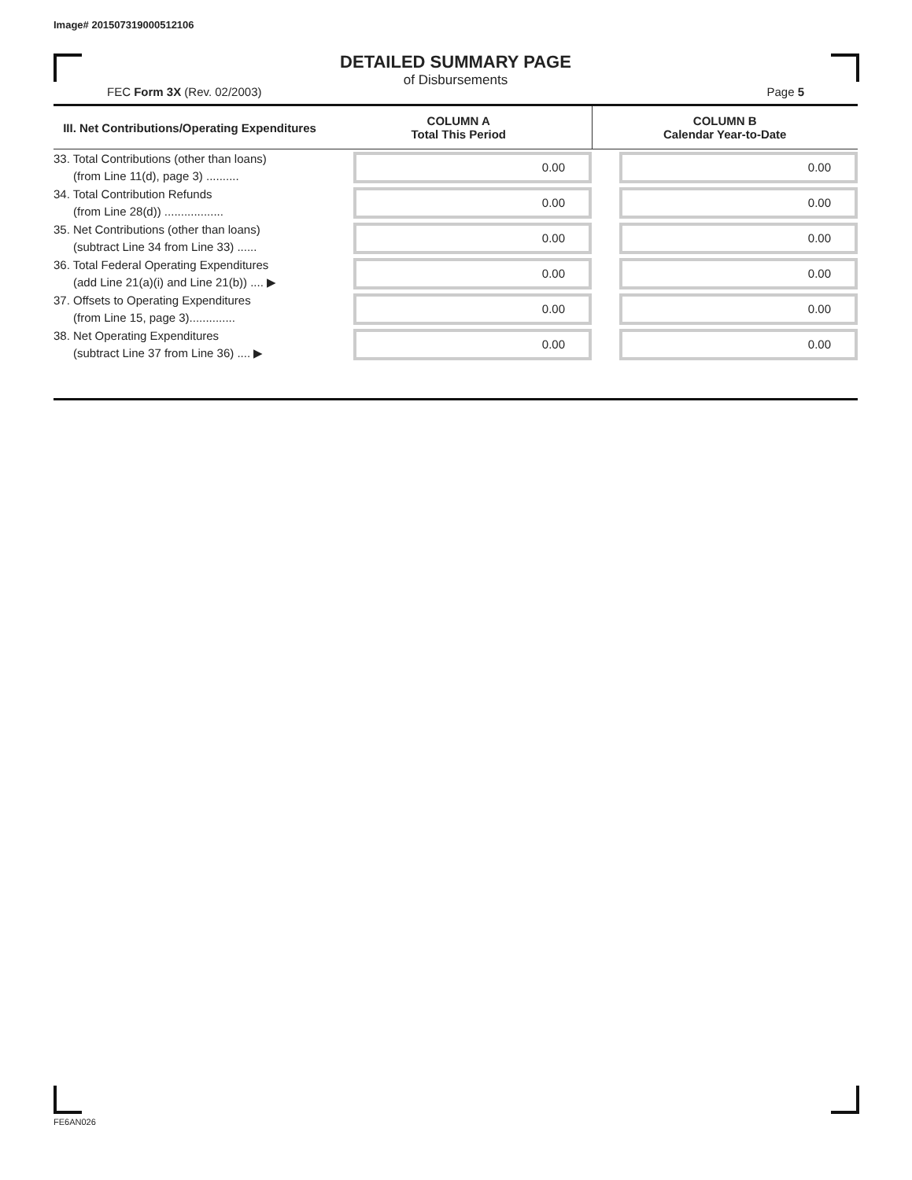Image# 201507319000512106
DETAILED SUMMARY PAGE
of Disbursements
FEC Form 3X (Rev. 02/2003) Page 5
| III. Net Contributions/Operating Expenditures | COLUMN A Total This Period | COLUMN B Calendar Year-to-Date |
| --- | --- | --- |
| 33. Total Contributions (other than loans) (from Line 11(d), page 3) .......... | 0.00 | 0.00 |
| 34. Total Contribution Refunds (from Line 28(d)) .................. | 0.00 | 0.00 |
| 35. Net Contributions (other than loans) (subtract Line 34 from Line 33) ...... | 0.00 | 0.00 |
| 36. Total Federal Operating Expenditures (add Line 21(a)(i) and Line 21(b)) .... ▶ | 0.00 | 0.00 |
| 37. Offsets to Operating Expenditures (from Line 15, page 3).............. | 0.00 | 0.00 |
| 38. Net Operating Expenditures (subtract Line 37 from Line 36) .... ▶ | 0.00 | 0.00 |
FE6AN026